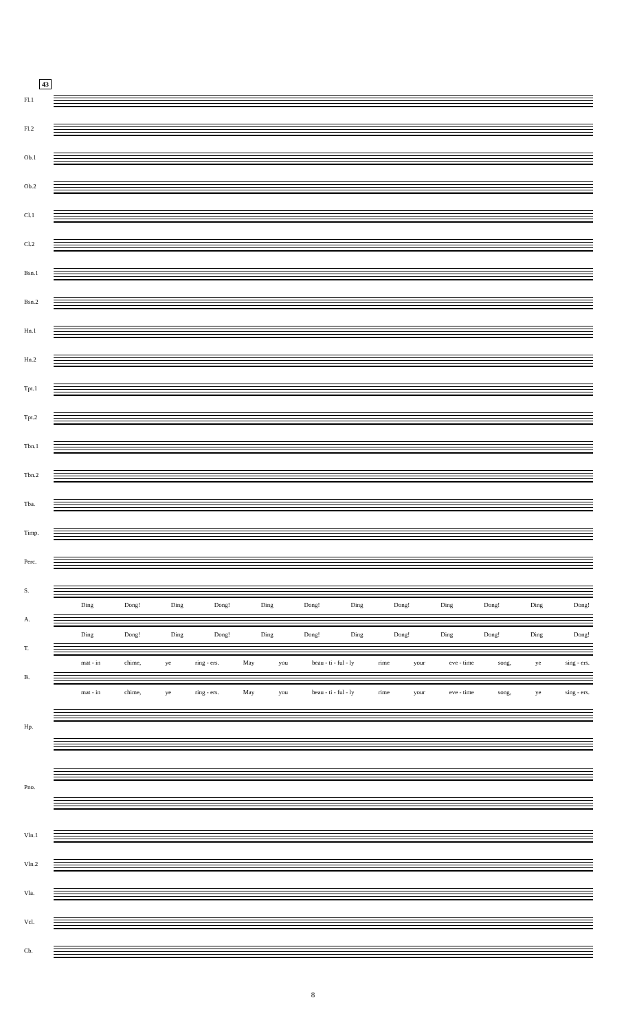43
Fl.1
Fl.2
Ob.1
Ob.2
Cl.1
Cl.2
Bsn.1
Bsn.2
Hn.1
Hn.2
Tpt.1
Tpt.2
Tbn.1
Tbn.2
Tba.
Timp.
Perc.
S.
Ding Dong! Ding Dong! Ding Dong! Ding Dong! Ding Dong! Ding Dong!
A.
Ding Dong! Ding Dong! Ding Dong! Ding Dong! Ding Dong! Ding Dong!
T.
mat - in chime, ye ring - ers. May you beau - ti - ful - ly rime your eve - time song, ye sing - ers.
B.
mat - in chime, ye ring - ers. May you beau - ti - ful - ly rime your eve - time song, ye sing - ers.
Hp.
Pno.
Vln.1
Vln.2
Vla.
Vcl.
Cb.
8